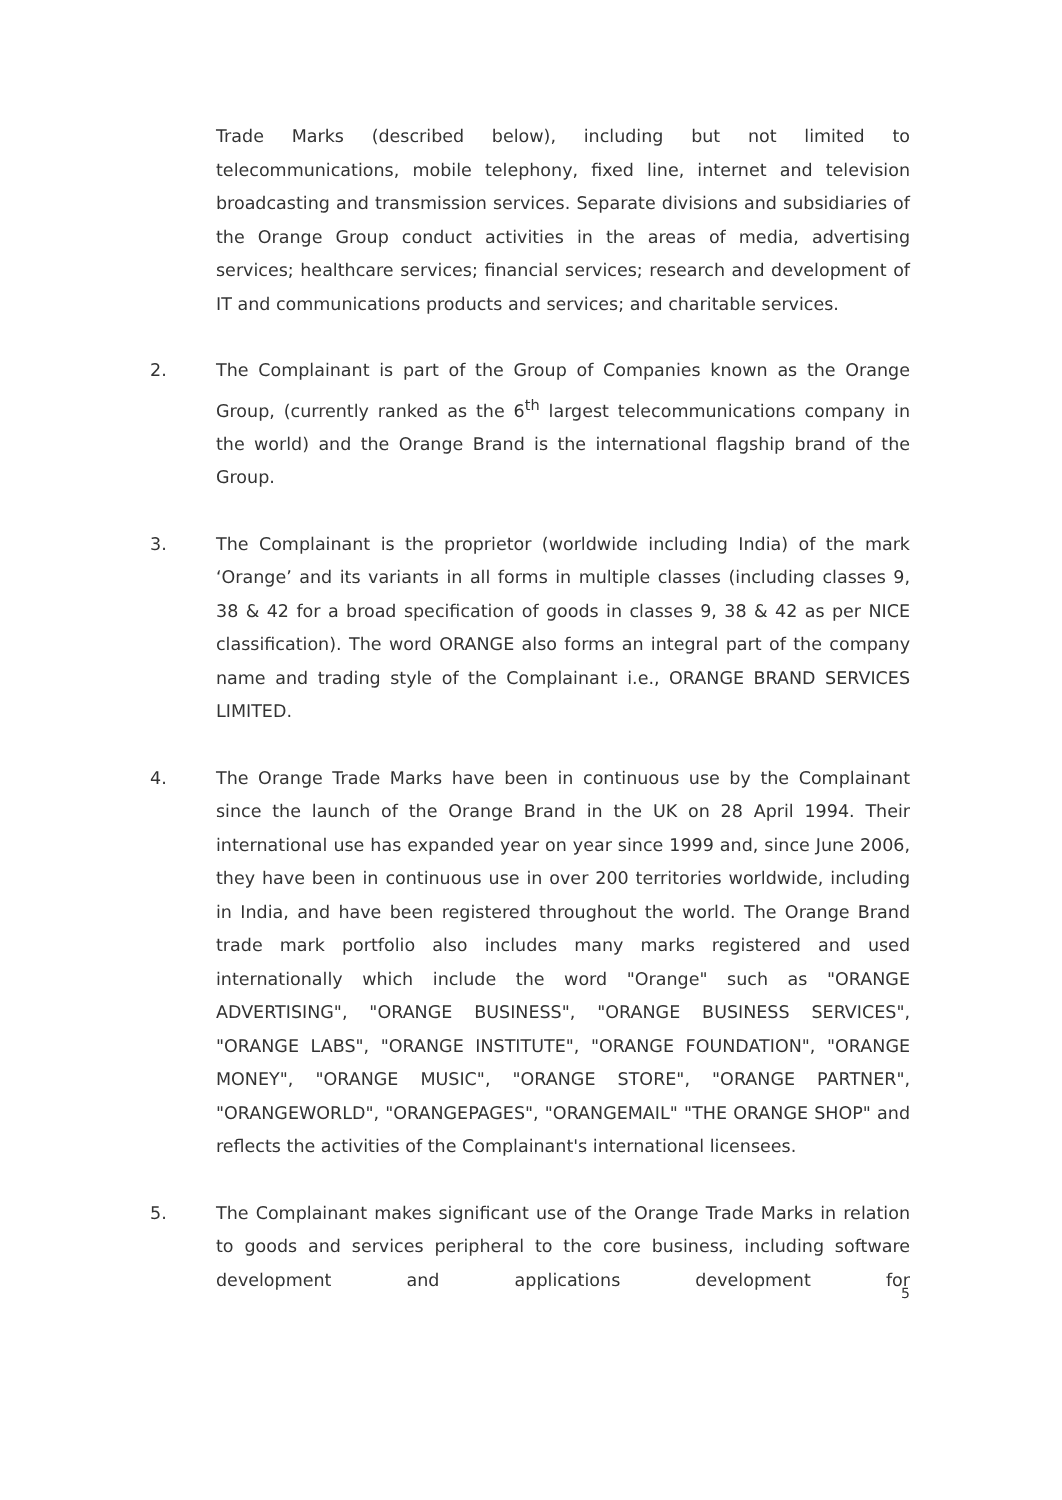Trade Marks (described below), including but not limited to telecommunications, mobile telephony, fixed line, internet and television broadcasting and transmission services. Separate divisions and subsidiaries of the Orange Group conduct activities in the areas of media, advertising services; healthcare services; financial services; research and development of IT and communications products and services; and charitable services.
2. The Complainant is part of the Group of Companies known as the Orange Group, (currently ranked as the 6<sup>th</sup> largest telecommunications company in the world) and the Orange Brand is the international flagship brand of the Group.
3. The Complainant is the proprietor (worldwide including India) of the mark ‘Orange’ and its variants in all forms in multiple classes (including classes 9, 38 & 42 for a broad specification of goods in classes 9, 38 & 42 as per NICE classification). The word ORANGE also forms an integral part of the company name and trading style of the Complainant i.e., ORANGE BRAND SERVICES LIMITED.
4. The Orange Trade Marks have been in continuous use by the Complainant since the launch of the Orange Brand in the UK on 28 April 1994. Their international use has expanded year on year since 1999 and, since June 2006, they have been in continuous use in over 200 territories worldwide, including in India, and have been registered throughout the world. The Orange Brand trade mark portfolio also includes many marks registered and used internationally which include the word "Orange" such as "ORANGE ADVERTISING", "ORANGE BUSINESS", "ORANGE BUSINESS SERVICES", "ORANGE LABS", "ORANGE INSTITUTE", "ORANGE FOUNDATION", "ORANGE MONEY", "ORANGE MUSIC", "ORANGE STORE", "ORANGE PARTNER", "ORANGEWORLD", "ORANGEPAGES", "ORANGEMAIL" "THE ORANGE SHOP" and reflects the activities of the Complainant's international licensees.
5. The Complainant makes significant use of the Orange Trade Marks in relation to goods and services peripheral to the core business, including software development and applications development for
5
​